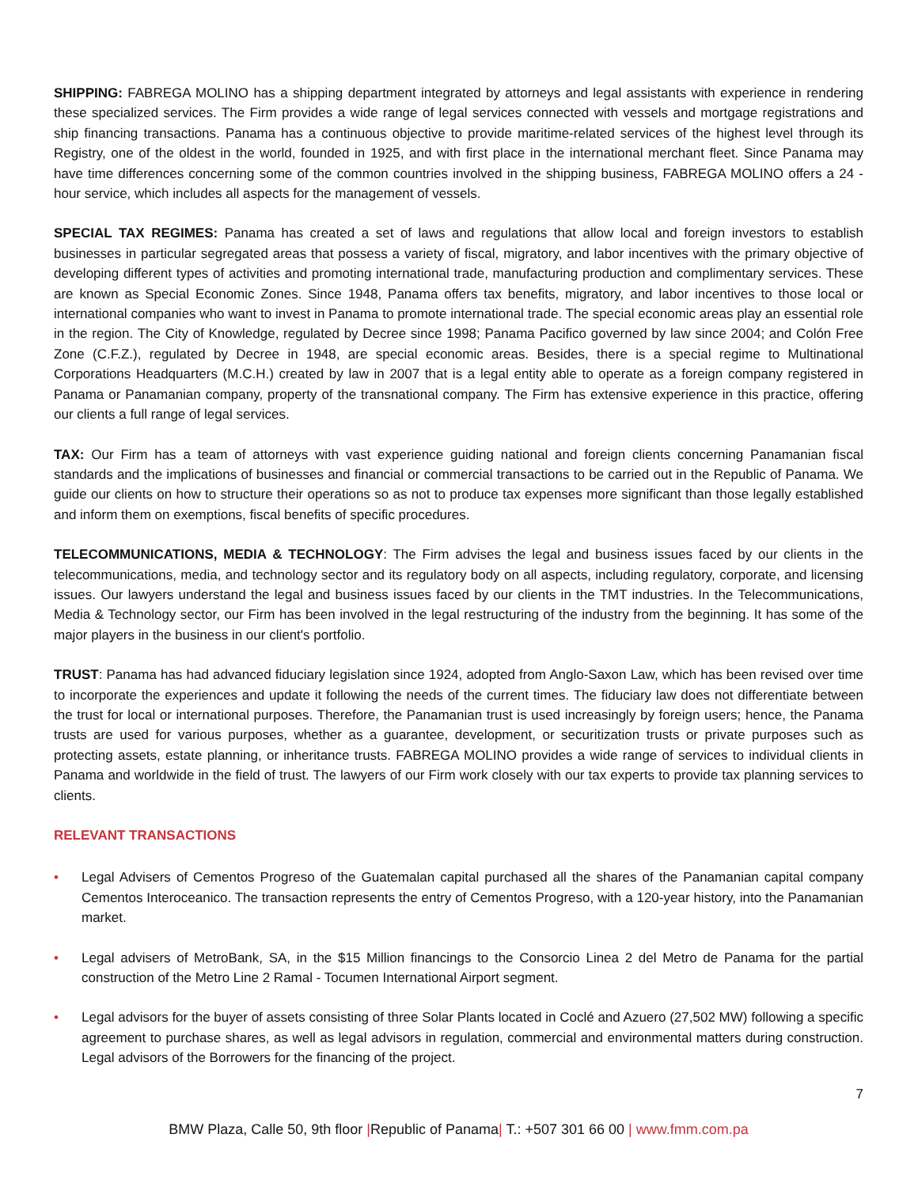SHIPPING: FABREGA MOLINO has a shipping department integrated by attorneys and legal assistants with experience in rendering these specialized services. The Firm provides a wide range of legal services connected with vessels and mortgage registrations and ship financing transactions. Panama has a continuous objective to provide maritime-related services of the highest level through its Registry, one of the oldest in the world, founded in 1925, and with first place in the international merchant fleet. Since Panama may have time differences concerning some of the common countries involved in the shipping business, FABREGA MOLINO offers a 24 - hour service, which includes all aspects for the management of vessels.
SPECIAL TAX REGIMES: Panama has created a set of laws and regulations that allow local and foreign investors to establish businesses in particular segregated areas that possess a variety of fiscal, migratory, and labor incentives with the primary objective of developing different types of activities and promoting international trade, manufacturing production and complimentary services. These are known as Special Economic Zones. Since 1948, Panama offers tax benefits, migratory, and labor incentives to those local or international companies who want to invest in Panama to promote international trade. The special economic areas play an essential role in the region. The City of Knowledge, regulated by Decree since 1998; Panama Pacifico governed by law since 2004; and Colón Free Zone (C.F.Z.), regulated by Decree in 1948, are special economic areas. Besides, there is a special regime to Multinational Corporations Headquarters (M.C.H.) created by law in 2007 that is a legal entity able to operate as a foreign company registered in Panama or Panamanian company, property of the transnational company. The Firm has extensive experience in this practice, offering our clients a full range of legal services.
TAX: Our Firm has a team of attorneys with vast experience guiding national and foreign clients concerning Panamanian fiscal standards and the implications of businesses and financial or commercial transactions to be carried out in the Republic of Panama. We guide our clients on how to structure their operations so as not to produce tax expenses more significant than those legally established and inform them on exemptions, fiscal benefits of specific procedures.
TELECOMMUNICATIONS, MEDIA & TECHNOLOGY: The Firm advises the legal and business issues faced by our clients in the telecommunications, media, and technology sector and its regulatory body on all aspects, including regulatory, corporate, and licensing issues. Our lawyers understand the legal and business issues faced by our clients in the TMT industries. In the Telecommunications, Media & Technology sector, our Firm has been involved in the legal restructuring of the industry from the beginning. It has some of the major players in the business in our client's portfolio.
TRUST: Panama has had advanced fiduciary legislation since 1924, adopted from Anglo-Saxon Law, which has been revised over time to incorporate the experiences and update it following the needs of the current times. The fiduciary law does not differentiate between the trust for local or international purposes. Therefore, the Panamanian trust is used increasingly by foreign users; hence, the Panama trusts are used for various purposes, whether as a guarantee, development, or securitization trusts or private purposes such as protecting assets, estate planning, or inheritance trusts. FABREGA MOLINO provides a wide range of services to individual clients in Panama and worldwide in the field of trust. The lawyers of our Firm work closely with our tax experts to provide tax planning services to clients.
RELEVANT TRANSACTIONS
• Legal Advisers of Cementos Progreso of the Guatemalan capital purchased all the shares of the Panamanian capital company Cementos Interoceanico. The transaction represents the entry of Cementos Progreso, with a 120-year history, into the Panamanian market.
• Legal advisers of MetroBank, SA, in the $15 Million financings to the Consorcio Linea 2 del Metro de Panama for the partial construction of the Metro Line 2 Ramal - Tocumen International Airport segment.
• Legal advisors for the buyer of assets consisting of three Solar Plants located in Coclé and Azuero (27,502 MW) following a specific agreement to purchase shares, as well as legal advisors in regulation, commercial and environmental matters during construction. Legal advisors of the Borrowers for the financing of the project.
7
BMW Plaza, Calle 50, 9th floor |Republic of Panama| T.: +507 301 66 00 | www.fmm.com.pa